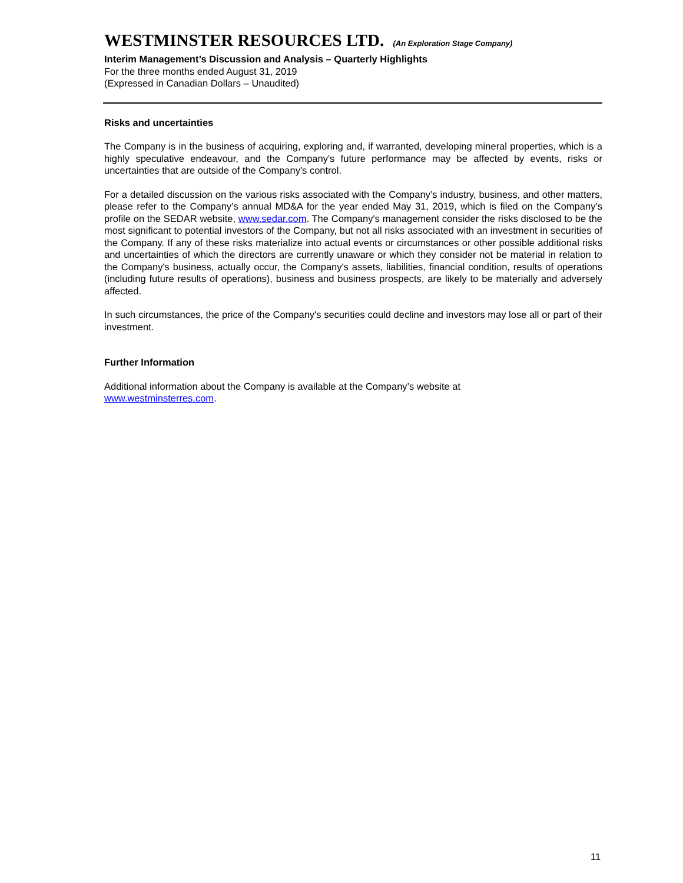WESTMINSTER RESOURCES LTD. (An Exploration Stage Company)
Interim Management’s Discussion and Analysis – Quarterly Highlights
For the three months ended August 31, 2019
(Expressed in Canadian Dollars – Unaudited)
Risks and uncertainties
The Company is in the business of acquiring, exploring and, if warranted, developing mineral properties, which is a highly speculative endeavour, and the Company's future performance may be affected by events, risks or uncertainties that are outside of the Company's control.
For a detailed discussion on the various risks associated with the Company’s industry, business, and other matters, please refer to the Company’s annual MD&A for the year ended May 31, 2019, which is filed on the Company’s profile on the SEDAR website, www.sedar.com. The Company's management consider the risks disclosed to be the most significant to potential investors of the Company, but not all risks associated with an investment in securities of the Company. If any of these risks materialize into actual events or circumstances or other possible additional risks and uncertainties of which the directors are currently unaware or which they consider not be material in relation to the Company's business, actually occur, the Company's assets, liabilities, financial condition, results of operations (including future results of operations), business and business prospects, are likely to be materially and adversely affected.
In such circumstances, the price of the Company's securities could decline and investors may lose all or part of their investment.
Further Information
Additional information about the Company is available at the Company’s website at
www.westminsterres.com.
11